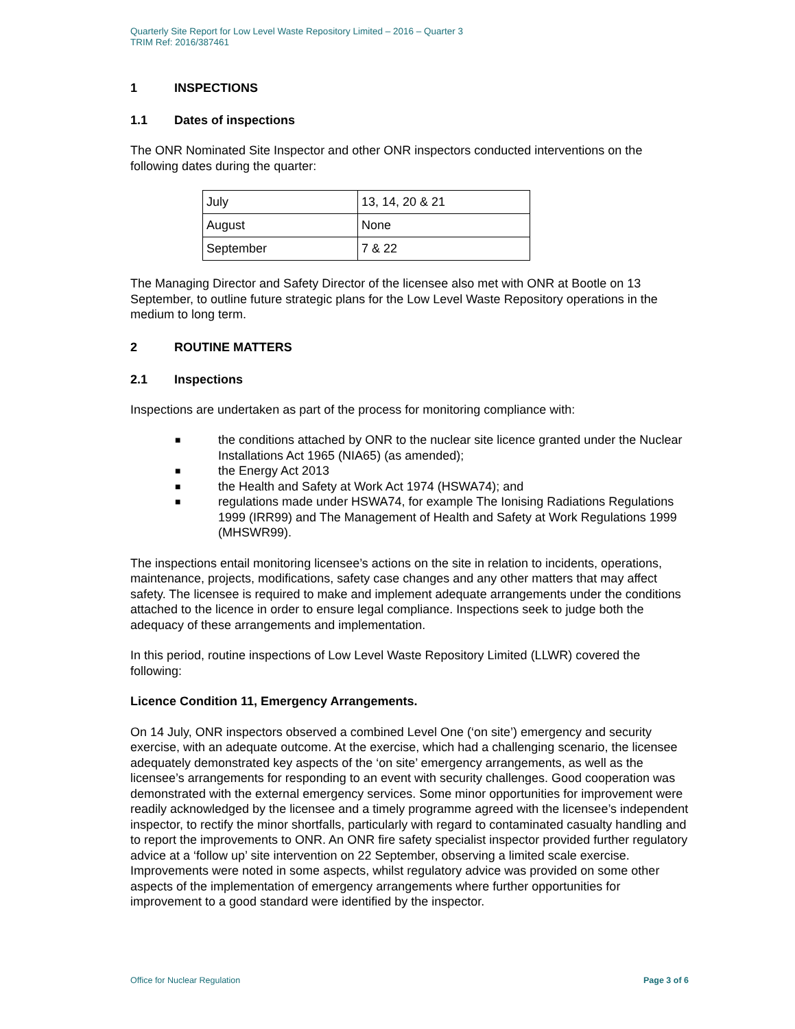Quarterly Site Report for Low Level Waste Repository Limited – 2016 – Quarter 3
TRIM Ref: 2016/387461
1 INSPECTIONS
1.1 Dates of inspections
The ONR Nominated Site Inspector and other ONR inspectors conducted interventions on the following dates during the quarter:
| July | 13, 14, 20 & 21 |
| August | None |
| September | 7 & 22 |
The Managing Director and Safety Director of the licensee also met with ONR at Bootle on 13 September, to outline future strategic plans for the Low Level Waste Repository operations in the medium to long term.
2 ROUTINE MATTERS
2.1 Inspections
Inspections are undertaken as part of the process for monitoring compliance with:
■ the conditions attached by ONR to the nuclear site licence granted under the Nuclear Installations Act 1965 (NIA65) (as amended);
■ the Energy Act 2013
■ the Health and Safety at Work Act 1974 (HSWA74); and
■ regulations made under HSWA74, for example The Ionising Radiations Regulations 1999 (IRR99) and The Management of Health and Safety at Work Regulations 1999 (MHSWR99).
The inspections entail monitoring licensee’s actions on the site in relation to incidents, operations, maintenance, projects, modifications, safety case changes and any other matters that may affect safety. The licensee is required to make and implement adequate arrangements under the conditions attached to the licence in order to ensure legal compliance. Inspections seek to judge both the adequacy of these arrangements and implementation.
In this period, routine inspections of Low Level Waste Repository Limited (LLWR) covered the following:
Licence Condition 11, Emergency Arrangements.
On 14 July, ONR inspectors observed a combined Level One (‘on site’) emergency and security exercise, with an adequate outcome. At the exercise, which had a challenging scenario, the licensee adequately demonstrated key aspects of the ‘on site’ emergency arrangements, as well as the licensee’s arrangements for responding to an event with security challenges. Good cooperation was demonstrated with the external emergency services. Some minor opportunities for improvement were readily acknowledged by the licensee and a timely programme agreed with the licensee’s independent inspector, to rectify the minor shortfalls, particularly with regard to contaminated casualty handling and to report the improvements to ONR. An ONR fire safety specialist inspector provided further regulatory advice at a ‘follow up’ site intervention on 22 September, observing a limited scale exercise. Improvements were noted in some aspects, whilst regulatory advice was provided on some other aspects of the implementation of emergency arrangements where further opportunities for improvement to a good standard were identified by the inspector.
Office for Nuclear Regulation Page 3 of 6